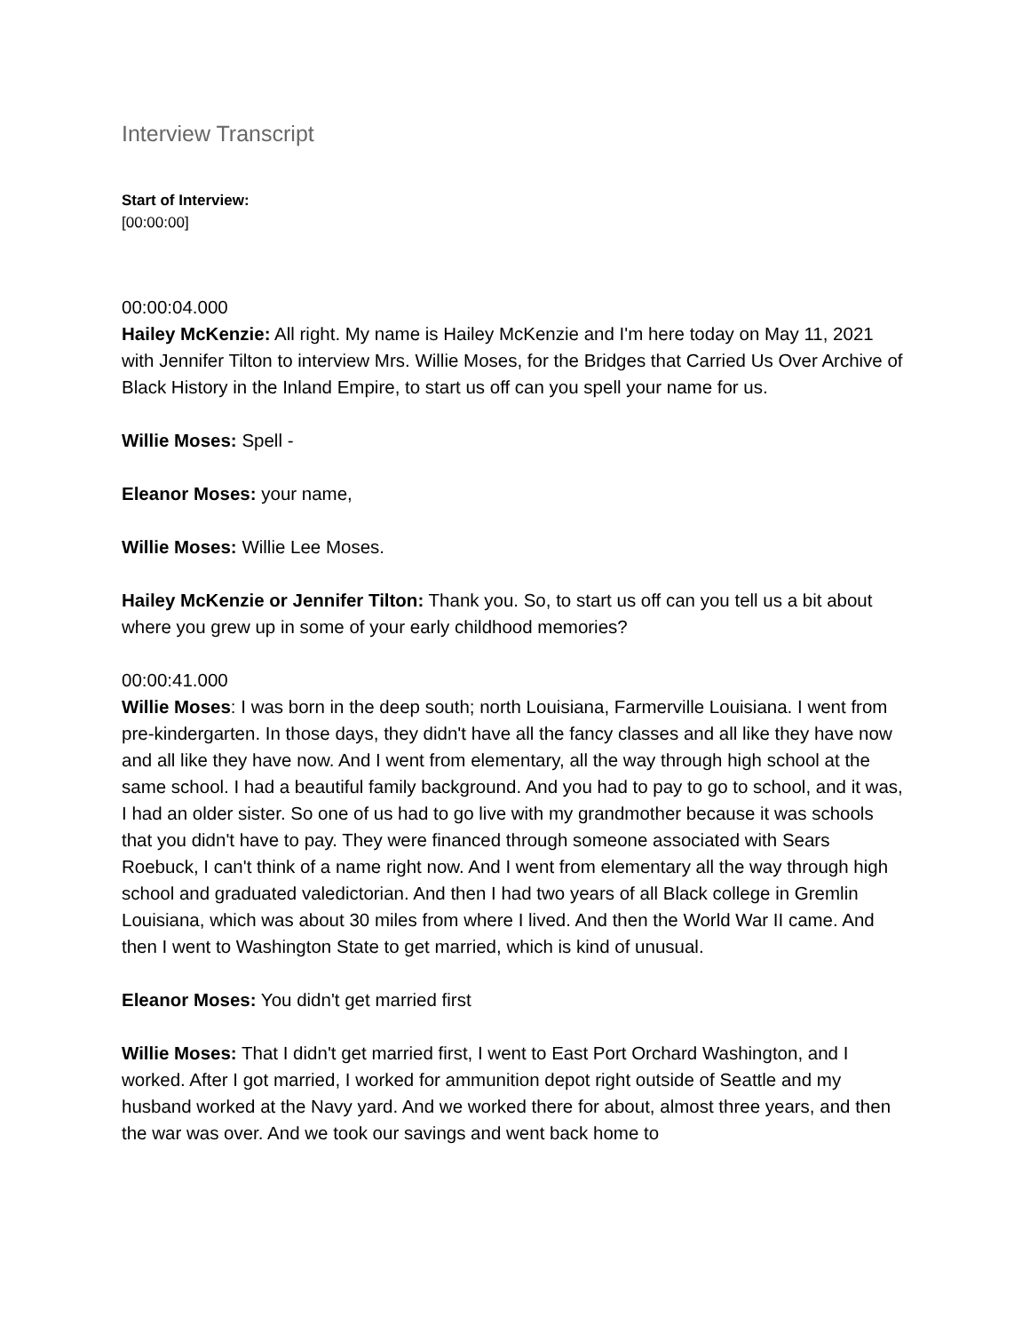Interview Transcript
Start of Interview:
[00:00:00]
00:00:04.000
Hailey McKenzie: All right. My name is Hailey McKenzie and I'm here today on May 11, 2021 with Jennifer Tilton to interview Mrs. Willie Moses, for the Bridges that Carried Us Over Archive of Black History in the Inland Empire, to start us off can you spell your name for us.
Willie Moses: Spell -
Eleanor Moses: your name,
Willie Moses: Willie Lee Moses.
Hailey McKenzie or Jennifer Tilton: Thank you. So, to start us off can you tell us a bit about where you grew up in some of your early childhood memories?
00:00:41.000
Willie Moses: I was born in the deep south; north Louisiana, Farmerville Louisiana. I went from pre-kindergarten. In those days, they didn't have all the fancy classes and all like they have now and all like they have now. And I went from elementary, all the way through high school at the same school. I had a beautiful family background. And you had to pay to go to school, and it was, I had an older sister. So one of us had to go live with my grandmother because it was schools that you didn't have to pay. They were financed through someone associated with Sears Roebuck, I can't think of a name right now. And I went from elementary all the way through high school and graduated valedictorian. And then I had two years of all Black college in Gremlin Louisiana, which was about 30 miles from where I lived. And then the World War II came. And then I went to Washington State to get married, which is kind of unusual.
Eleanor Moses: You didn't get married first
Willie Moses: That I didn't get married first, I went to East Port Orchard Washington, and I worked. After I got married, I worked for ammunition depot right outside of Seattle and my husband worked at the Navy yard. And we worked there for about, almost three years, and then the war was over. And we took our savings and went back home to